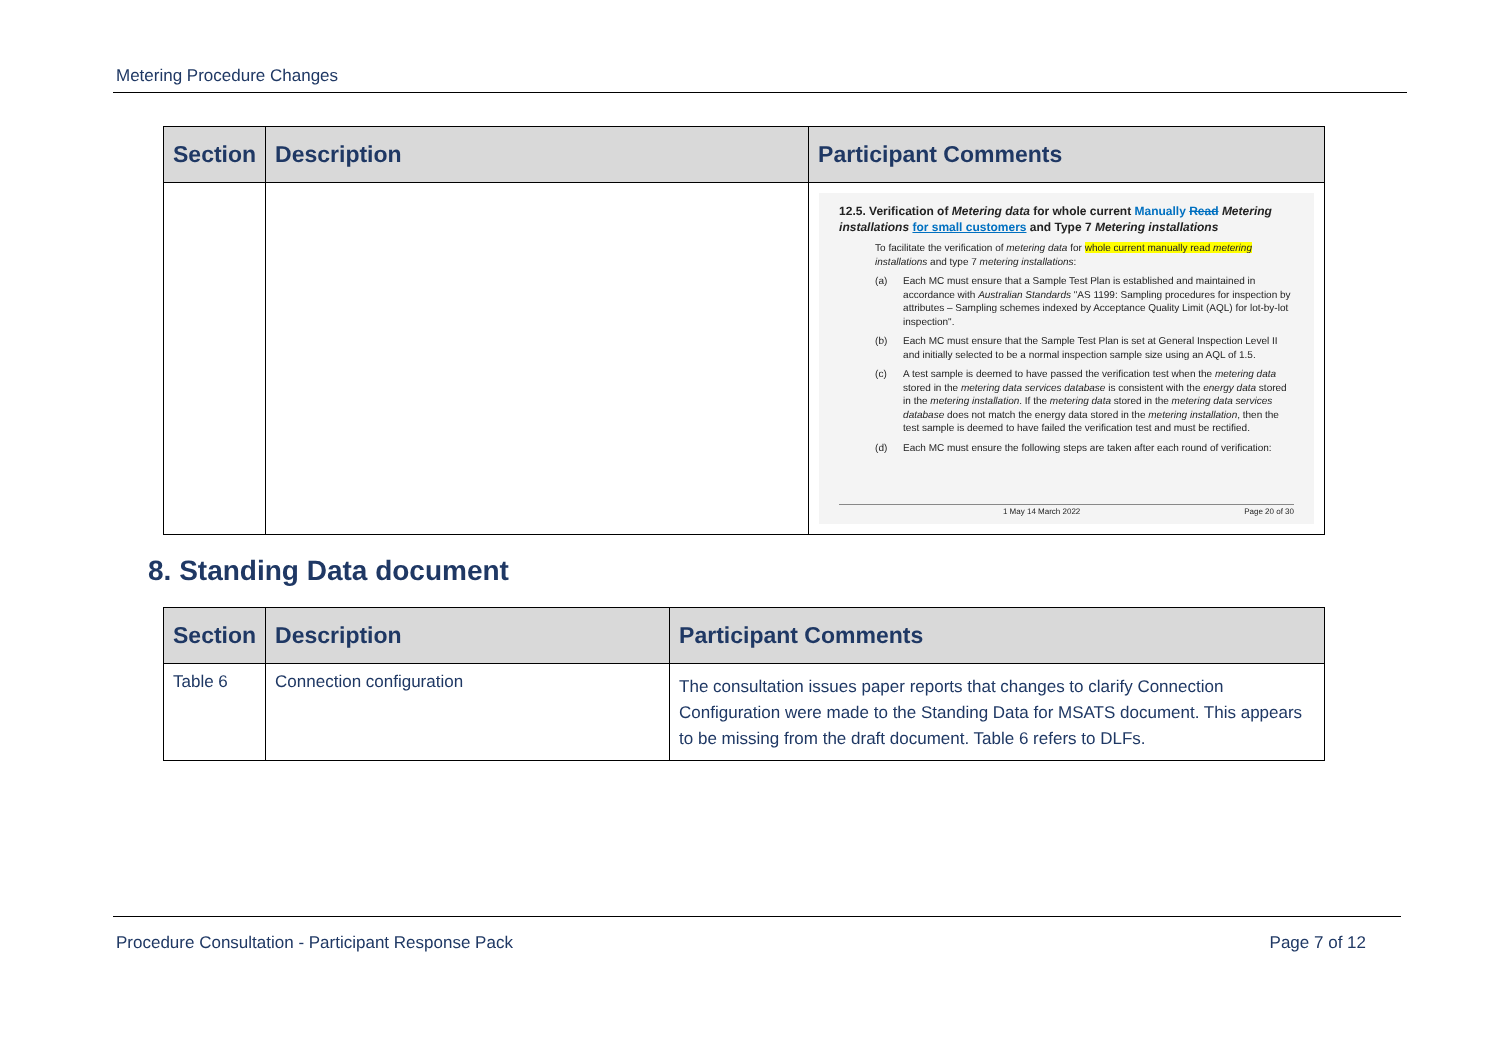Metering Procedure Changes
| Section | Description | Participant Comments |
| --- | --- | --- |
| | | 12.5. Verification of Metering data for whole current Manually Read Metering installations for small customers and Type 7 Metering installations To facilitate the verification of metering data for whole current manually read metering installations and type 7 metering installations : (a) Each MC must ensure that a Sample Test Plan is established and maintained in accordance with Australian Standards "AS 1199: Sampling procedures for inspection by attributes – Sampling schemes indexed by Acceptance Quality Limit (AQL) for lot-by-lot inspection". (b) Each MC must ensure that the Sample Test Plan is set at General Inspection Level II and initially selected to be a normal inspection sample size using an AQL of 1.5. (c) A test sample is deemed to have passed the verification test when the metering data stored in the metering data services database is consistent with the energy data stored in the metering installation . If the metering data stored in the metering data services database does not match the energy data stored in the metering installation , then the test sample is deemed to have failed the verification test and must be rectified. (d) Each MC must ensure the following steps are taken after each round of verification: 1 May 14 March 2022 Page 20 of 30 |
8. Standing Data document
| Section | Description | Participant Comments |
| --- | --- | --- |
| Table 6 | Connection configuration | The consultation issues paper reports that changes to clarify Connection Configuration were made to the Standing Data for MSATS document. This appears to be missing from the draft document. Table 6 refers to DLFs. |
Procedure Consultation - Participant Response Pack Page 7 of 12